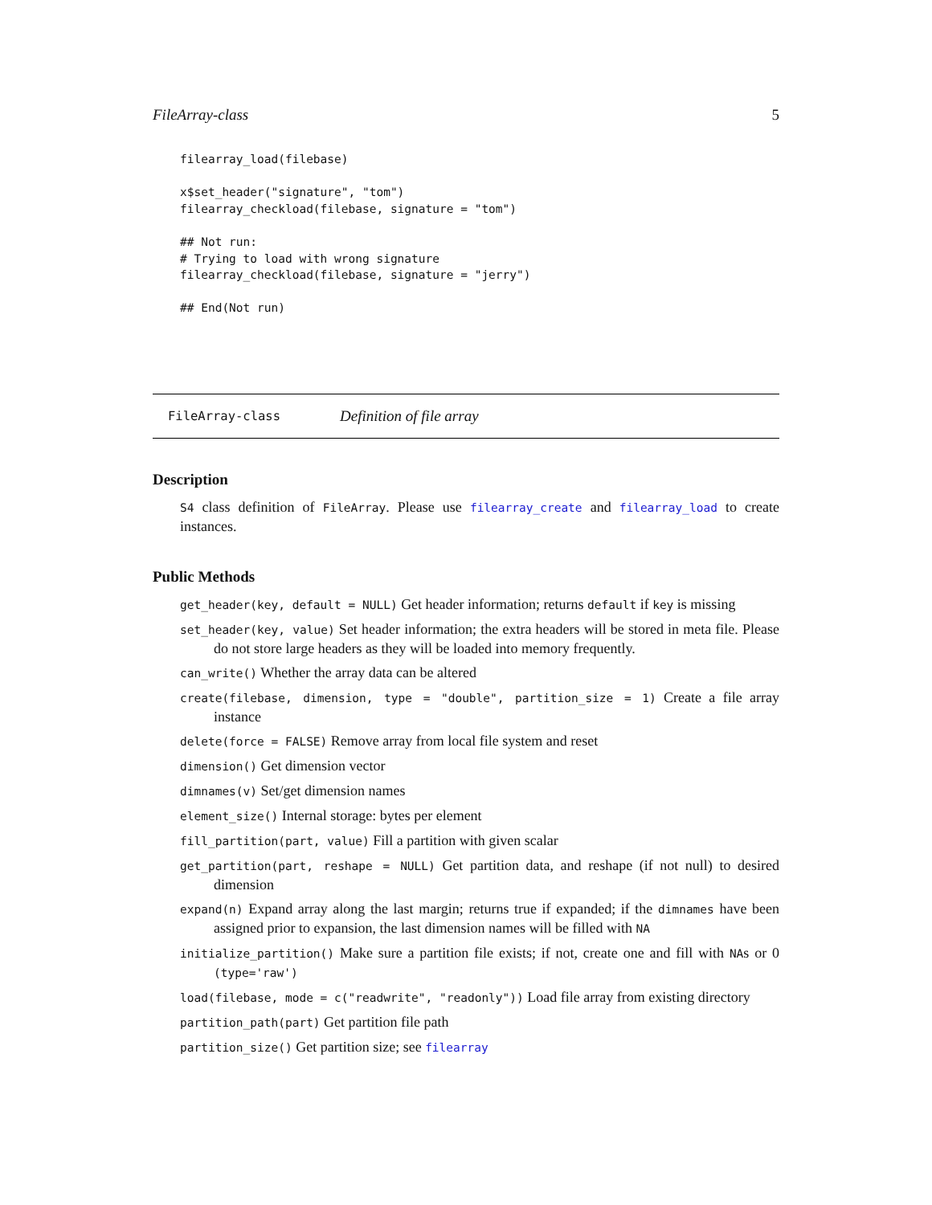FileArray-class 5
filearray_load(filebase)

x$set_header("signature", "tom")
filearray_checkload(filebase, signature = "tom")

## Not run:
# Trying to load with wrong signature
filearray_checkload(filebase, signature = "jerry")

## End(Not run)
FileArray-class Definition of file array
Description
S4 class definition of FileArray. Please use filearray_create and filearray_load to create instances.
Public Methods
get_header(key, default = NULL) Get header information; returns default if key is missing
set_header(key, value) Set header information; the extra headers will be stored in meta file. Please do not store large headers as they will be loaded into memory frequently.
can_write() Whether the array data can be altered
create(filebase, dimension, type = "double", partition_size = 1) Create a file array instance
delete(force = FALSE) Remove array from local file system and reset
dimension() Get dimension vector
dimnames(v) Set/get dimension names
element_size() Internal storage: bytes per element
fill_partition(part, value) Fill a partition with given scalar
get_partition(part, reshape = NULL) Get partition data, and reshape (if not null) to desired dimension
expand(n) Expand array along the last margin; returns true if expanded; if the dimnames have been assigned prior to expansion, the last dimension names will be filled with NA
initialize_partition() Make sure a partition file exists; if not, create one and fill with NAs or 0 (type='raw')
load(filebase, mode = c("readwrite", "readonly")) Load file array from existing directory
partition_path(part) Get partition file path
partition_size() Get partition size; see filearray